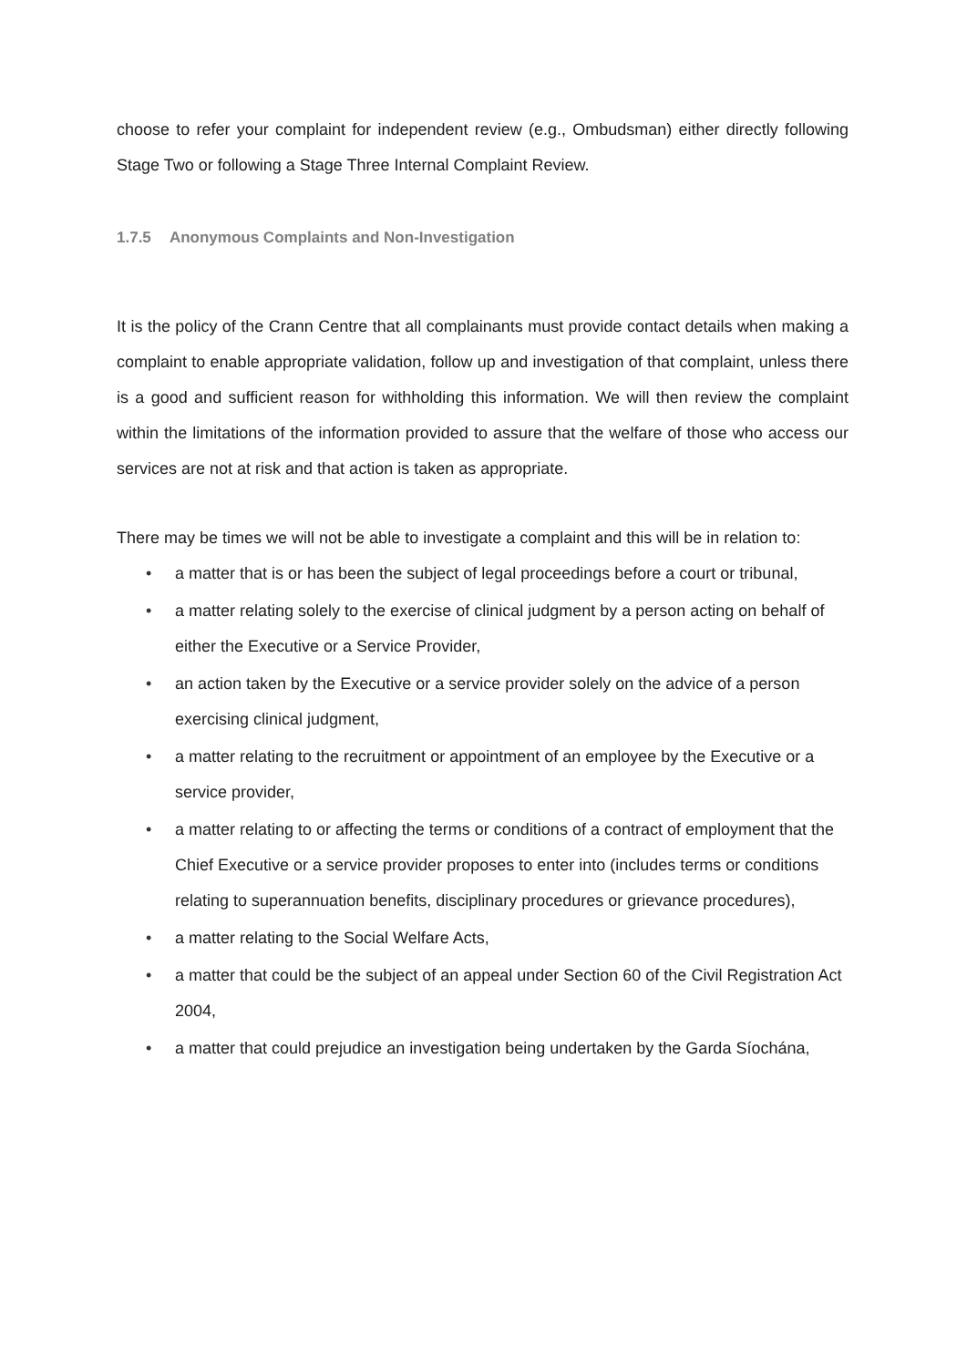choose to refer your complaint for independent review (e.g., Ombudsman) either directly following Stage Two or following a Stage Three Internal Complaint Review.
1.7.5 Anonymous Complaints and Non-Investigation
It is the policy of the Crann Centre that all complainants must provide contact details when making a complaint to enable appropriate validation, follow up and investigation of that complaint, unless there is a good and sufficient reason for withholding this information. We will then review the complaint within the limitations of the information provided to assure that the welfare of those who access our services are not at risk and that action is taken as appropriate.
There may be times we will not be able to investigate a complaint and this will be in relation to:
• a matter that is or has been the subject of legal proceedings before a court or tribunal,
• a matter relating solely to the exercise of clinical judgment by a person acting on behalf of either the Executive or a Service Provider,
• an action taken by the Executive or a service provider solely on the advice of a person exercising clinical judgment,
• a matter relating to the recruitment or appointment of an employee by the Executive or a service provider,
• a matter relating to or affecting the terms or conditions of a contract of employment that the Chief Executive or a service provider proposes to enter into (includes terms or conditions relating to superannuation benefits, disciplinary procedures or grievance procedures),
• a matter relating to the Social Welfare Acts,
• a matter that could be the subject of an appeal under Section 60 of the Civil Registration Act 2004,
• a matter that could prejudice an investigation being undertaken by the Garda Síochána,